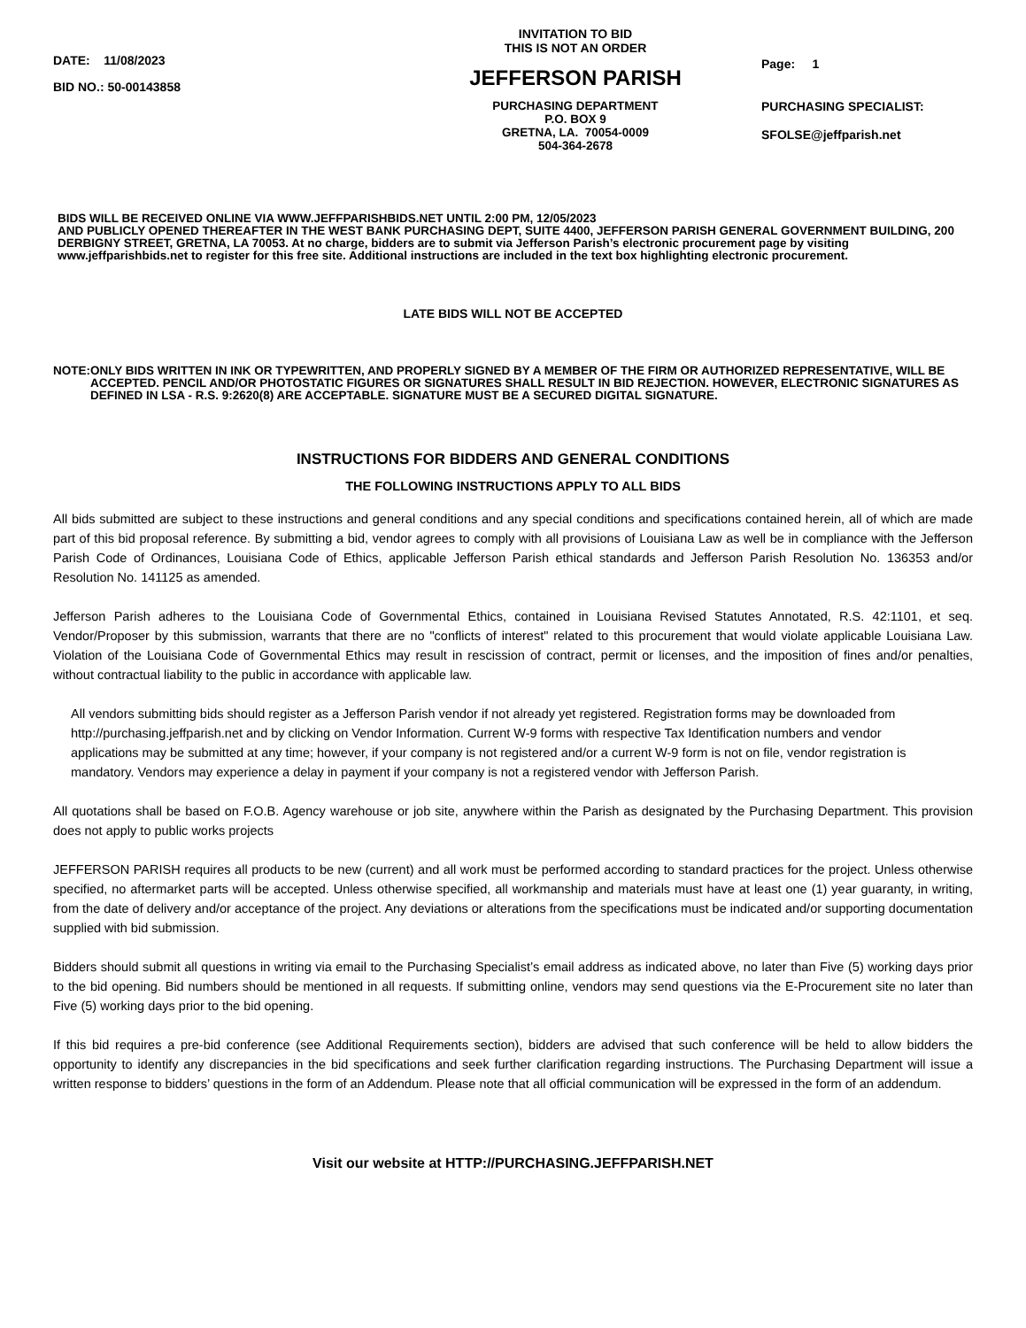DATE: 11/08/2023
BID NO.: 50-00143858
INVITATION TO BID
THIS IS NOT AN ORDER
JEFFERSON PARISH
PURCHASING DEPARTMENT
P.O. BOX 9
GRETNA, LA. 70054-0009
504-364-2678
Page: 1
PURCHASING SPECIALIST:
SFOLSE@jeffparish.net
BIDS WILL BE RECEIVED ONLINE VIA WWW.JEFFPARISHBIDS.NET UNTIL 2:00 PM, 12/05/2023
AND PUBLICLY OPENED THEREAFTER IN THE WEST BANK PURCHASING DEPT, SUITE 4400, JEFFERSON PARISH GENERAL GOVERNMENT BUILDING, 200 DERBIGNY STREET, GRETNA, LA 70053. At no charge, bidders are to submit via Jefferson Parish’s electronic procurement page by visiting www.jeffparishbids.net to register for this free site. Additional instructions are included in the text box highlighting electronic procurement.
LATE BIDS WILL NOT BE ACCEPTED
NOTE: ONLY BIDS WRITTEN IN INK OR TYPEWRITTEN, AND PROPERLY SIGNED BY A MEMBER OF THE FIRM OR AUTHORIZED REPRESENTATIVE, WILL BE ACCEPTED. PENCIL AND/OR PHOTOSTATIC FIGURES OR SIGNATURES SHALL RESULT IN BID REJECTION. HOWEVER, ELECTRONIC SIGNATURES AS DEFINED IN LSA - R.S. 9:2620(8) ARE ACCEPTABLE. SIGNATURE MUST BE A SECURED DIGITAL SIGNATURE.
INSTRUCTIONS FOR BIDDERS AND GENERAL CONDITIONS
THE FOLLOWING INSTRUCTIONS APPLY TO ALL BIDS
All bids submitted are subject to these instructions and general conditions and any special conditions and specifications contained herein, all of which are made part of this bid proposal reference. By submitting a bid, vendor agrees to comply with all provisions of Louisiana Law as well be in compliance with the Jefferson Parish Code of Ordinances, Louisiana Code of Ethics, applicable Jefferson Parish ethical standards and Jefferson Parish Resolution No. 136353 and/or Resolution No. 141125 as amended.
Jefferson Parish adheres to the Louisiana Code of Governmental Ethics, contained in Louisiana Revised Statutes Annotated, R.S. 42:1101, et seq. Vendor/Proposer by this submission, warrants that there are no "conflicts of interest" related to this procurement that would violate applicable Louisiana Law. Violation of the Louisiana Code of Governmental Ethics may result in rescission of contract, permit or licenses, and the imposition of fines and/or penalties, without contractual liability to the public in accordance with applicable law.
All vendors submitting bids should register as a Jefferson Parish vendor if not already yet registered. Registration forms may be downloaded from http://purchasing.jeffparish.net and by clicking on Vendor Information. Current W-9 forms with respective Tax Identification numbers and vendor applications may be submitted at any time; however, if your company is not registered and/or a current W-9 form is not on file, vendor registration is mandatory. Vendors may experience a delay in payment if your company is not a registered vendor with Jefferson Parish.
All quotations shall be based on F.O.B. Agency warehouse or job site, anywhere within the Parish as designated by the Purchasing Department. This provision does not apply to public works projects
JEFFERSON PARISH requires all products to be new (current) and all work must be performed according to standard practices for the project. Unless otherwise specified, no aftermarket parts will be accepted. Unless otherwise specified, all workmanship and materials must have at least one (1) year guaranty, in writing, from the date of delivery and/or acceptance of the project. Any deviations or alterations from the specifications must be indicated and/or supporting documentation supplied with bid submission.
Bidders should submit all questions in writing via email to the Purchasing Specialist’s email address as indicated above, no later than Five (5) working days prior to the bid opening. Bid numbers should be mentioned in all requests. If submitting online, vendors may send questions via the E-Procurement site no later than Five (5) working days prior to the bid opening.
If this bid requires a pre-bid conference (see Additional Requirements section), bidders are advised that such conference will be held to allow bidders the opportunity to identify any discrepancies in the bid specifications and seek further clarification regarding instructions. The Purchasing Department will issue a written response to bidders’ questions in the form of an Addendum. Please note that all official communication will be expressed in the form of an addendum.
Visit our website at HTTP://PURCHASING.JEFFPARISH.NET